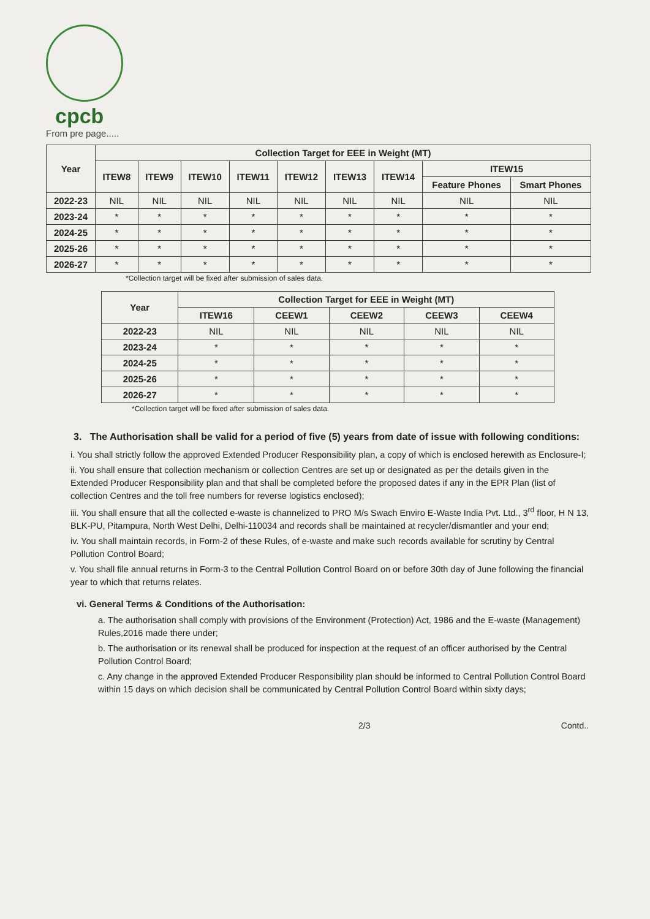cpcb
From pre page.....
| Year | Collection Target for EEE in Weight (MT) | | | | | | | | |
| --- | --- | --- | --- | --- | --- | --- | --- | --- | --- |
| | ITEW8 | ITEW9 | ITEW10 | ITEW11 | ITEW12 | ITEW13 | ITEW14 | ITEW15 | |
| | | | | | | | | Feature Phones | Smart Phones |
| 2022-23 | NIL | NIL | NIL | NIL | NIL | NIL | NIL | NIL | NIL |
| 2023-24 | * | * | * | * | * | * | * | * | * |
| 2024-25 | * | * | * | * | * | * | * | * | * |
| 2025-26 | * | * | * | * | * | * | * | * | * |
| 2026-27 | * | * | * | * | * | * | * | * | * |
*Collection target will be fixed after submission of sales data.
| Year | Collection Target for EEE in Weight (MT) | | | | |
| --- | --- | --- | --- | --- | --- |
| | ITEW16 | CEEW1 | CEEW2 | CEEW3 | CEEW4 |
| 2022-23 | NIL | NIL | NIL | NIL | NIL |
| 2023-24 | * | * | * | * | * |
| 2024-25 | * | * | * | * | * |
| 2025-26 | * | * | * | * | * |
| 2026-27 | * | * | * | * | * |
*Collection target will be fixed after submission of sales data.
3. The Authorisation shall be valid for a period of five (5) years from date of issue with following conditions:
i. You shall strictly follow the approved Extended Producer Responsibility plan, a copy of which is enclosed herewith as Enclosure-I;
ii. You shall ensure that collection mechanism or collection Centres are set up or designated as per the details given in the Extended Producer Responsibility plan and that shall be completed before the proposed dates if any in the EPR Plan (list of collection Centres and the toll free numbers for reverse logistics enclosed);
iii. You shall ensure that all the collected e-waste is channelized to PRO M/s Swach Enviro E-Waste India Pvt. Ltd., 3<sup>rd</sup> floor, H N 13, BLK-PU, Pitampura, North West Delhi, Delhi-110034 and records shall be maintained at recycler/dismantler and your end;
iv. You shall maintain records, in Form-2 of these Rules, of e-waste and make such records available for scrutiny by Central Pollution Control Board;
v. You shall file annual returns in Form-3 to the Central Pollution Control Board on or before 30th day of June following the financial year to which that returns relates.
vi. General Terms & Conditions of the Authorisation:
a. The authorisation shall comply with provisions of the Environment (Protection) Act, 1986 and the E-waste (Management) Rules,2016 made there under;
b. The authorisation or its renewal shall be produced for inspection at the request of an officer authorised by the Central Pollution Control Board;
c. Any change in the approved Extended Producer Responsibility plan should be informed to Central Pollution Control Board within 15 days on which decision shall be communicated by Central Pollution Control Board within sixty days;
2/3 Contd..